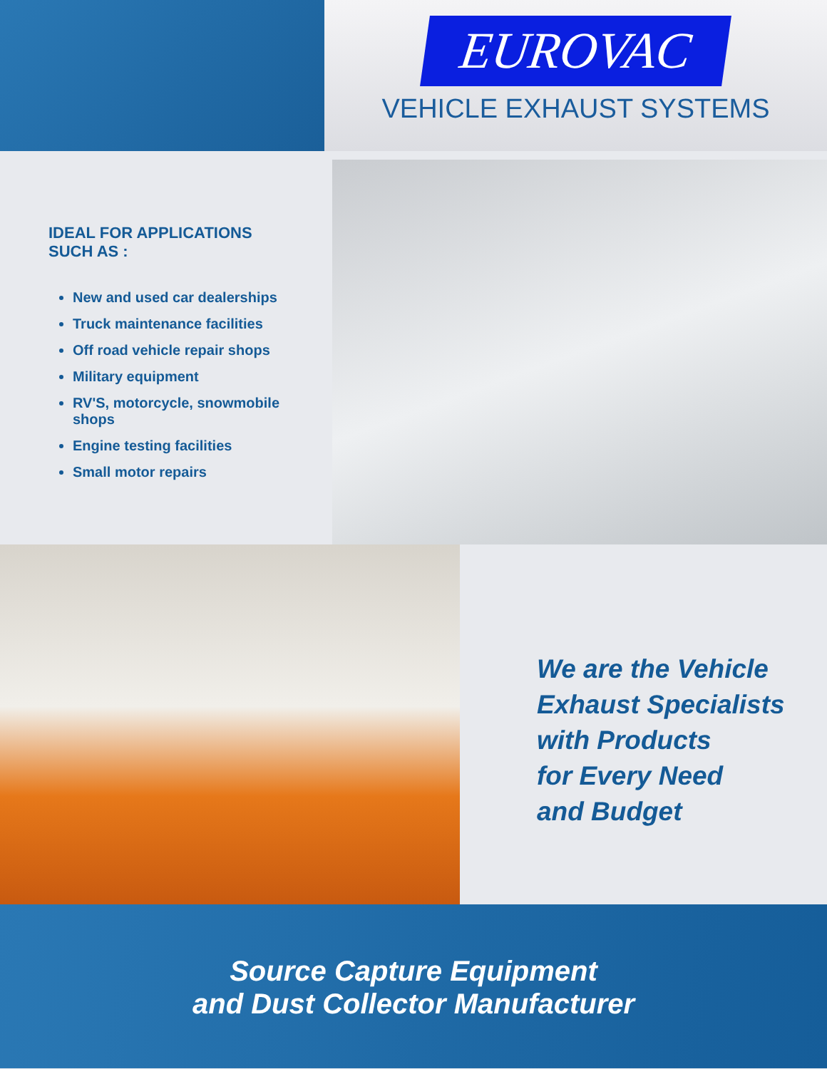EUROVAC
VEHICLE EXHAUST SYSTEMS
IDEAL FOR APPLICATIONS
SUCH AS :
New and used car dealerships
Truck maintenance facilities
Off road vehicle repair shops
Military equipment
RV'S, motorcycle, snowmobile shops
Engine testing facilities
Small motor repairs
We are the Vehicle
Exhaust Specialists
with Products
for Every Need
and Budget
Source Capture Equipment
and Dust Collector Manufacturer